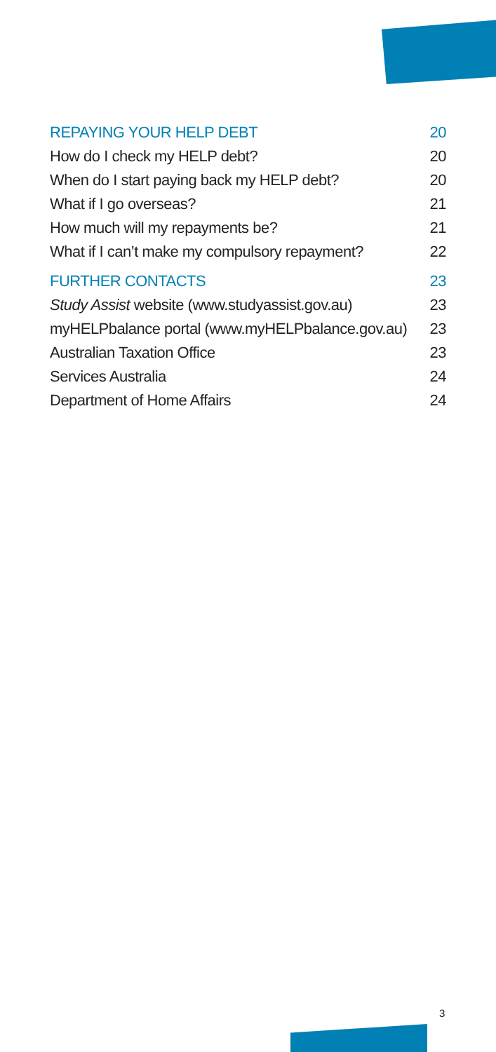REPAYING YOUR HELP DEBT 20
How do I check my HELP debt? 20
When do I start paying back my HELP debt? 20
What if I go overseas? 21
How much will my repayments be? 21
What if I can’t make my compulsory repayment? 22
FURTHER CONTACTS 23
Study Assist website (www.studyassist.gov.au) 23
myHELPbalance portal (www.myHELPbalance.gov.au) 23
Australian Taxation Office 23
Services Australia 24
Department of Home Affairs 24
3